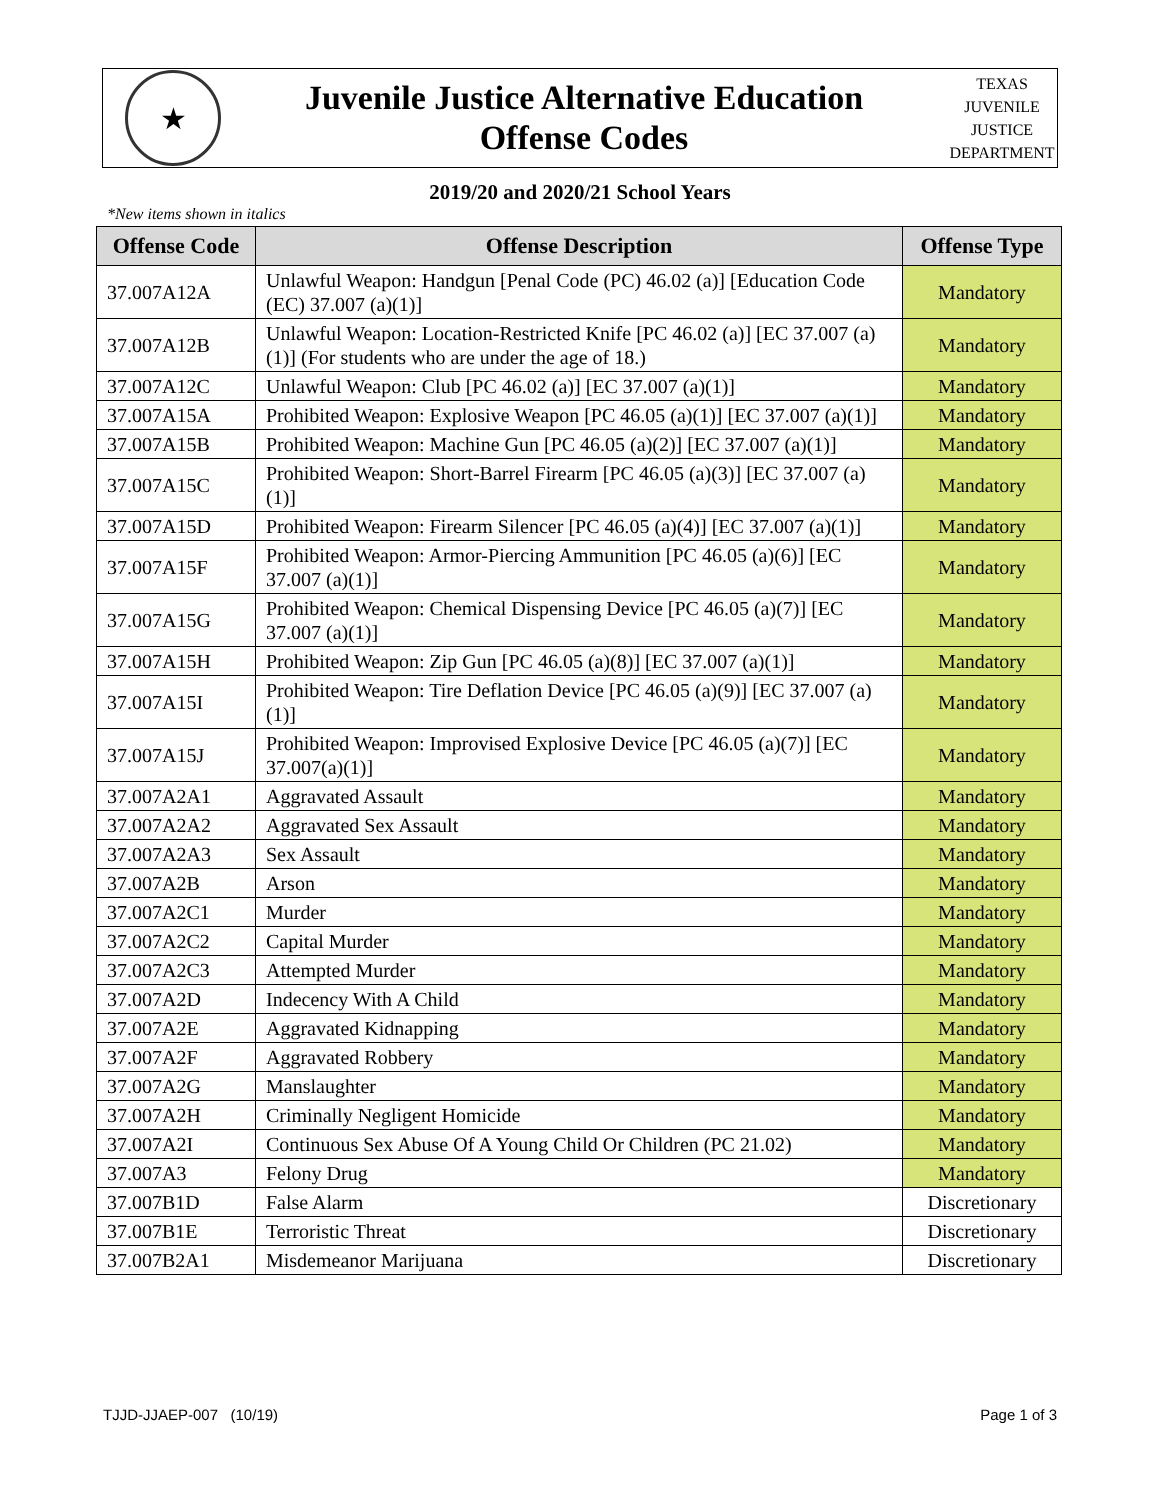★
Juvenile Justice Alternative Education
Offense Codes
TEXAS
JUVENILE
JUSTICE
DEPARTMENT
2019/20 and 2020/21 School Years
*New items shown in italics
| Offense Code | Offense Description | Offense Type |
| --- | --- | --- |
| 37.007A12A | Unlawful Weapon: Handgun [Penal Code (PC) 46.02 (a)] [Education Code (EC) 37.007 (a)(1)] | Mandatory |
| 37.007A12B | Unlawful Weapon: Location-Restricted Knife [PC 46.02 (a)] [EC 37.007 (a)(1)] (For students who are under the age of 18.) | Mandatory |
| 37.007A12C | Unlawful Weapon: Club [PC 46.02 (a)] [EC 37.007 (a)(1)] | Mandatory |
| 37.007A15A | Prohibited Weapon: Explosive Weapon [PC 46.05 (a)(1)] [EC 37.007 (a)(1)] | Mandatory |
| 37.007A15B | Prohibited Weapon: Machine Gun [PC 46.05 (a)(2)] [EC 37.007 (a)(1)] | Mandatory |
| 37.007A15C | Prohibited Weapon: Short-Barrel Firearm [PC 46.05 (a)(3)] [EC 37.007 (a)(1)] | Mandatory |
| 37.007A15D | Prohibited Weapon: Firearm Silencer [PC 46.05 (a)(4)] [EC 37.007 (a)(1)] | Mandatory |
| 37.007A15F | Prohibited Weapon: Armor-Piercing Ammunition [PC 46.05 (a)(6)] [EC 37.007 (a)(1)] | Mandatory |
| 37.007A15G | Prohibited Weapon: Chemical Dispensing Device [PC 46.05 (a)(7)] [EC 37.007 (a)(1)] | Mandatory |
| 37.007A15H | Prohibited Weapon: Zip Gun [PC 46.05 (a)(8)] [EC 37.007 (a)(1)] | Mandatory |
| 37.007A15I | Prohibited Weapon: Tire Deflation Device [PC 46.05 (a)(9)] [EC 37.007 (a)(1)] | Mandatory |
| 37.007A15J | Prohibited Weapon: Improvised Explosive Device [PC 46.05 (a)(7)] [EC 37.007(a)(1)] | Mandatory |
| 37.007A2A1 | Aggravated Assault | Mandatory |
| 37.007A2A2 | Aggravated Sex Assault | Mandatory |
| 37.007A2A3 | Sex Assault | Mandatory |
| 37.007A2B | Arson | Mandatory |
| 37.007A2C1 | Murder | Mandatory |
| 37.007A2C2 | Capital Murder | Mandatory |
| 37.007A2C3 | Attempted Murder | Mandatory |
| 37.007A2D | Indecency With A Child | Mandatory |
| 37.007A2E | Aggravated Kidnapping | Mandatory |
| 37.007A2F | Aggravated Robbery | Mandatory |
| 37.007A2G | Manslaughter | Mandatory |
| 37.007A2H | Criminally Negligent Homicide | Mandatory |
| 37.007A2I | Continuous Sex Abuse Of A Young Child Or Children (PC 21.02) | Mandatory |
| 37.007A3 | Felony Drug | Mandatory |
| 37.007B1D | False Alarm | Discretionary |
| 37.007B1E | Terroristic Threat | Discretionary |
| 37.007B2A1 | Misdemeanor Marijuana | Discretionary |
TJJD-JJAEP-007 (10/19) Page 1 of 3